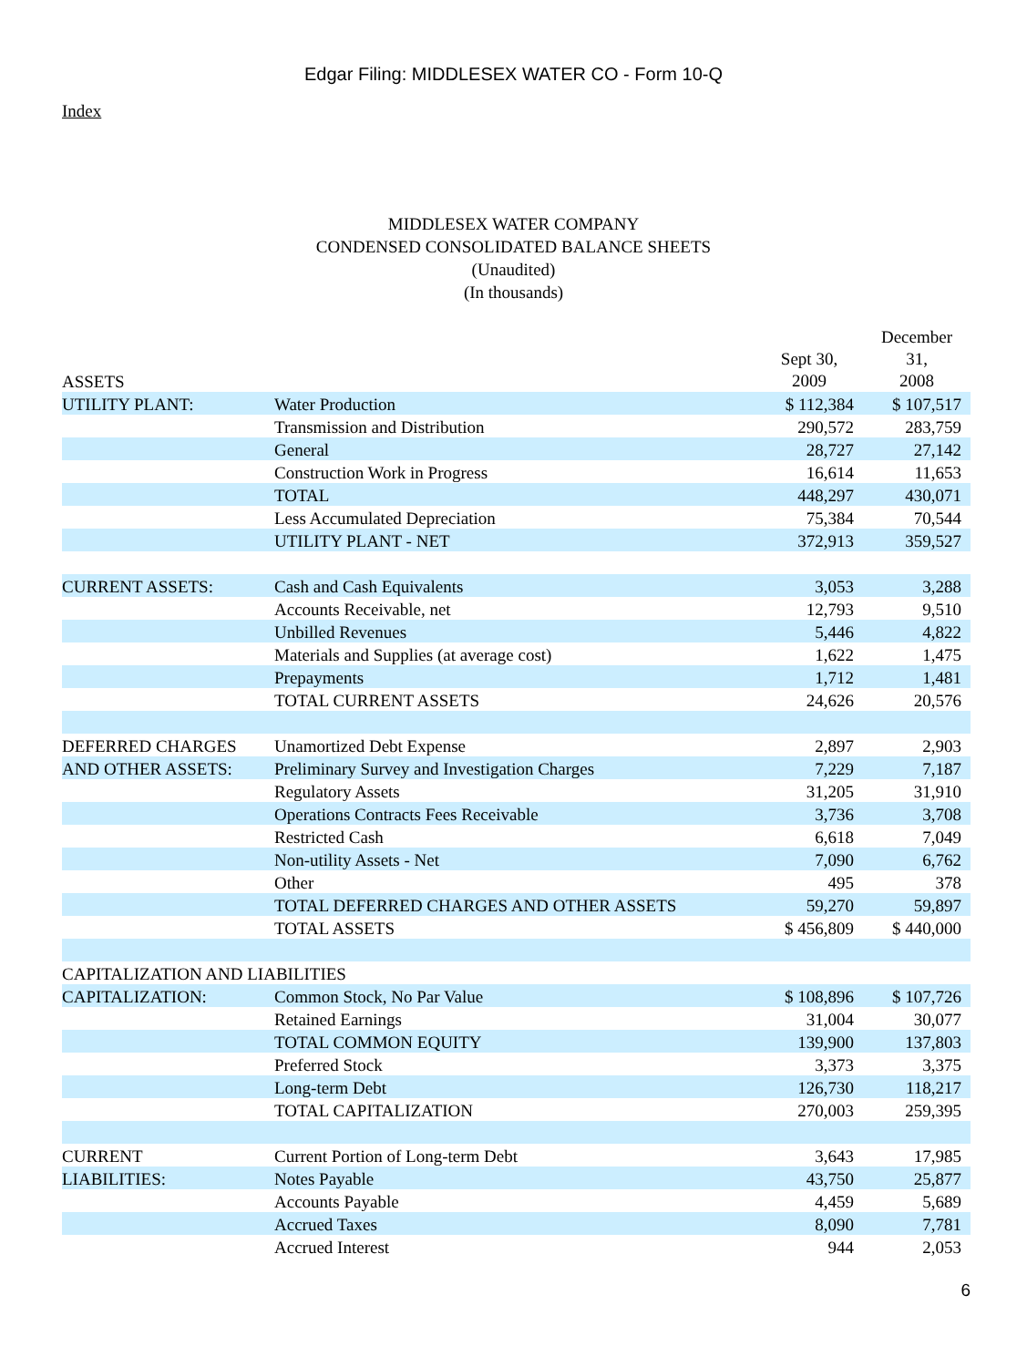Edgar Filing: MIDDLESEX WATER CO - Form 10-Q
Index
MIDDLESEX WATER COMPANY
CONDENSED CONSOLIDATED BALANCE SHEETS
(Unaudited)
(In thousands)
| ASSETS | | Sept 30, 2009 | December 31, 2008 |
| UTILITY PLANT: | Water Production | $ 112,384 | $ 107,517 |
| | Transmission and Distribution | 290,572 | 283,759 |
| | General | 28,727 | 27,142 |
| | Construction Work in Progress | 16,614 | 11,653 |
| | TOTAL | 448,297 | 430,071 |
| | Less Accumulated Depreciation | 75,384 | 70,544 |
| | UTILITY PLANT - NET | 372,913 | 359,527 |
| CURRENT ASSETS: | Cash and Cash Equivalents | 3,053 | 3,288 |
| | Accounts Receivable, net | 12,793 | 9,510 |
| | Unbilled Revenues | 5,446 | 4,822 |
| | Materials and Supplies (at average cost) | 1,622 | 1,475 |
| | Prepayments | 1,712 | 1,481 |
| | TOTAL CURRENT ASSETS | 24,626 | 20,576 |
| DEFERRED CHARGES | Unamortized Debt Expense | 2,897 | 2,903 |
| AND OTHER ASSETS: | Preliminary Survey and Investigation Charges | 7,229 | 7,187 |
| | Regulatory Assets | 31,205 | 31,910 |
| | Operations Contracts Fees Receivable | 3,736 | 3,708 |
| | Restricted Cash | 6,618 | 7,049 |
| | Non-utility Assets - Net | 7,090 | 6,762 |
| | Other | 495 | 378 |
| | TOTAL DEFERRED CHARGES AND OTHER ASSETS | 59,270 | 59,897 |
| | TOTAL ASSETS | $ 456,809 | $ 440,000 |
| CAPITALIZATION AND LIABILITIES | | | |
| CAPITALIZATION: | Common Stock, No Par Value | $ 108,896 | $ 107,726 |
| | Retained Earnings | 31,004 | 30,077 |
| | TOTAL COMMON EQUITY | 139,900 | 137,803 |
| | Preferred Stock | 3,373 | 3,375 |
| | Long-term Debt | 126,730 | 118,217 |
| | TOTAL CAPITALIZATION | 270,003 | 259,395 |
| CURRENT | Current Portion of Long-term Debt | 3,643 | 17,985 |
| LIABILITIES: | Notes Payable | 43,750 | 25,877 |
| | Accounts Payable | 4,459 | 5,689 |
| | Accrued Taxes | 8,090 | 7,781 |
| | Accrued Interest | 944 | 2,053 |
6